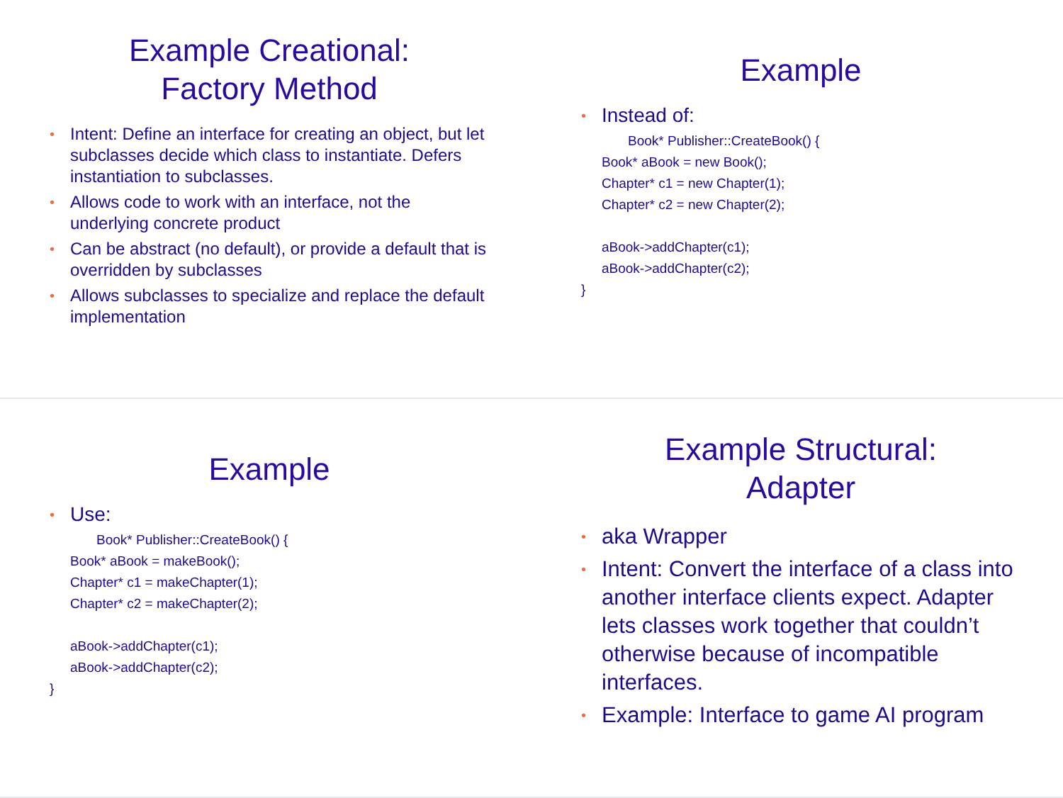Example Creational:
Factory Method
Intent: Define an interface for creating an object, but let subclasses decide which class to instantiate. Defers instantiation to subclasses.
Allows code to work with an interface, not the underlying concrete product
Can be abstract (no default), or provide a default that is overridden by subclasses
Allows subclasses to specialize and replace the default implementation
Example
Instead of:
Book* Publisher::CreateBook() {
Book* aBook = new Book();
Chapter* c1 = new Chapter(1);
Chapter* c2 = new Chapter(2);
aBook->addChapter(c1);
aBook->addChapter(c2);
}
Example
Use:
Book* Publisher::CreateBook() {
Book* aBook = makeBook();
Chapter* c1 = makeChapter(1);
Chapter* c2 = makeChapter(2);
aBook->addChapter(c1);
aBook->addChapter(c2);
}
Example Structural:
Adapter
aka Wrapper
Intent: Convert the interface of a class into another interface clients expect. Adapter lets classes work together that couldn’t otherwise because of incompatible interfaces.
Example: Interface to game AI program